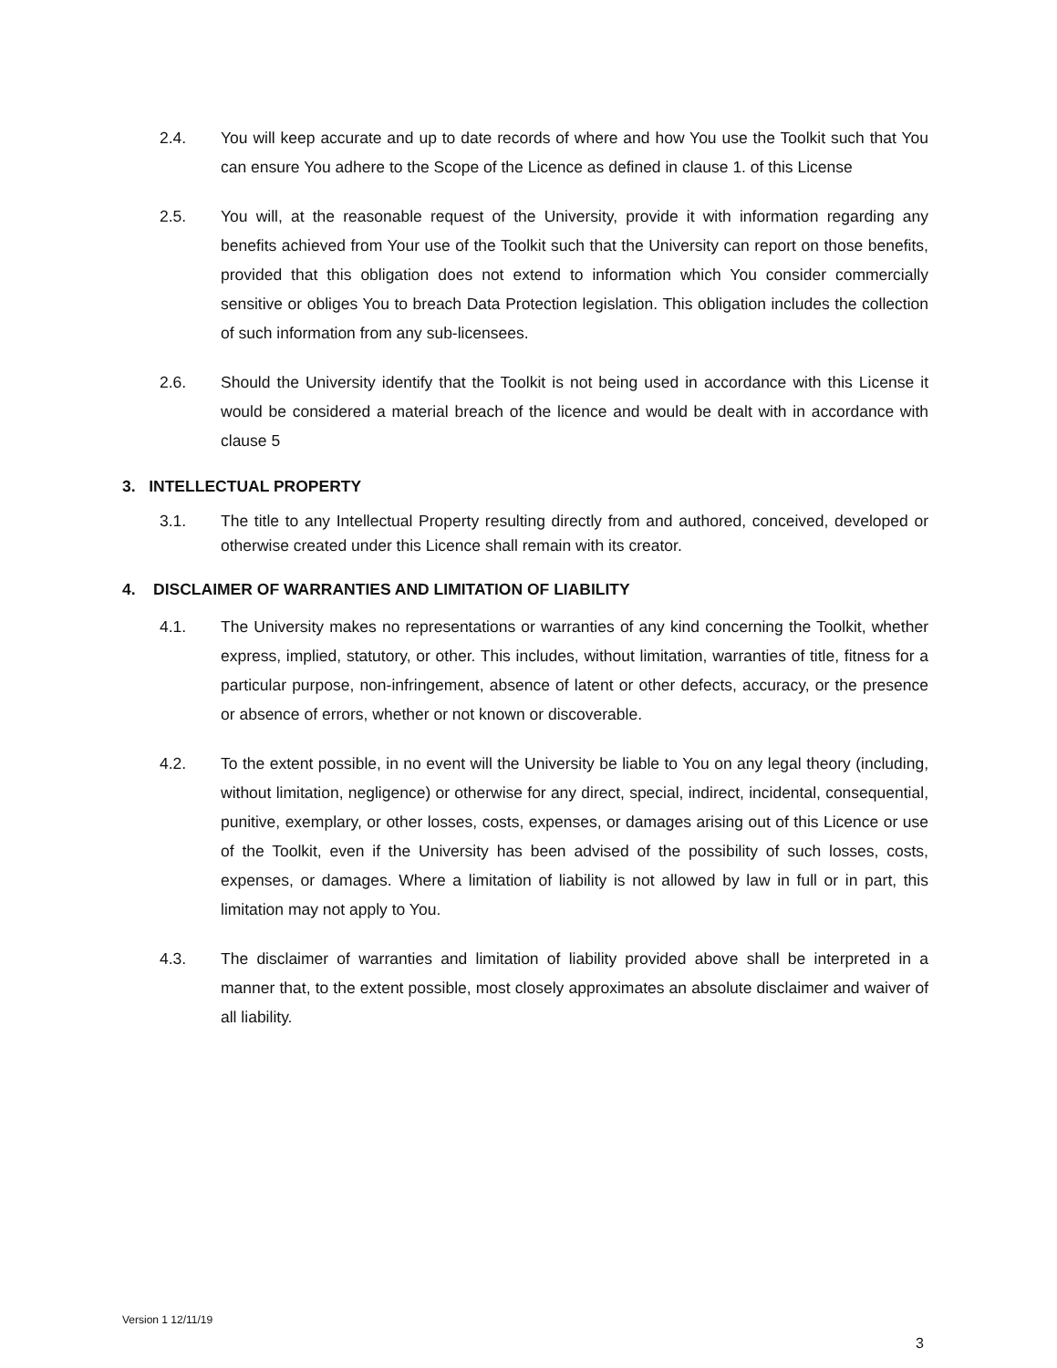2.4. You will keep accurate and up to date records of where and how You use the Toolkit such that You can ensure You adhere to the Scope of the Licence as defined in clause 1. of this License
2.5. You will, at the reasonable request of the University, provide it with information regarding any benefits achieved from Your use of the Toolkit such that the University can report on those benefits, provided that this obligation does not extend to information which You consider commercially sensitive or obliges You to breach Data Protection legislation. This obligation includes the collection of such information from any sub-licensees.
2.6. Should the University identify that the Toolkit is not being used in accordance with this License it would be considered a material breach of the licence and would be dealt with in accordance with clause 5
3. INTELLECTUAL PROPERTY
3.1. The title to any Intellectual Property resulting directly from and authored, conceived, developed or otherwise created under this Licence shall remain with its creator.
4. DISCLAIMER OF WARRANTIES AND LIMITATION OF LIABILITY
4.1. The University makes no representations or warranties of any kind concerning the Toolkit, whether express, implied, statutory, or other. This includes, without limitation, warranties of title, fitness for a particular purpose, non-infringement, absence of latent or other defects, accuracy, or the presence or absence of errors, whether or not known or discoverable.
4.2. To the extent possible, in no event will the University be liable to You on any legal theory (including, without limitation, negligence) or otherwise for any direct, special, indirect, incidental, consequential, punitive, exemplary, or other losses, costs, expenses, or damages arising out of this Licence or use of the Toolkit, even if the University has been advised of the possibility of such losses, costs, expenses, or damages. Where a limitation of liability is not allowed by law in full or in part, this limitation may not apply to You.
4.3. The disclaimer of warranties and limitation of liability provided above shall be interpreted in a manner that, to the extent possible, most closely approximates an absolute disclaimer and waiver of all liability.
Version 1 12/11/19
3